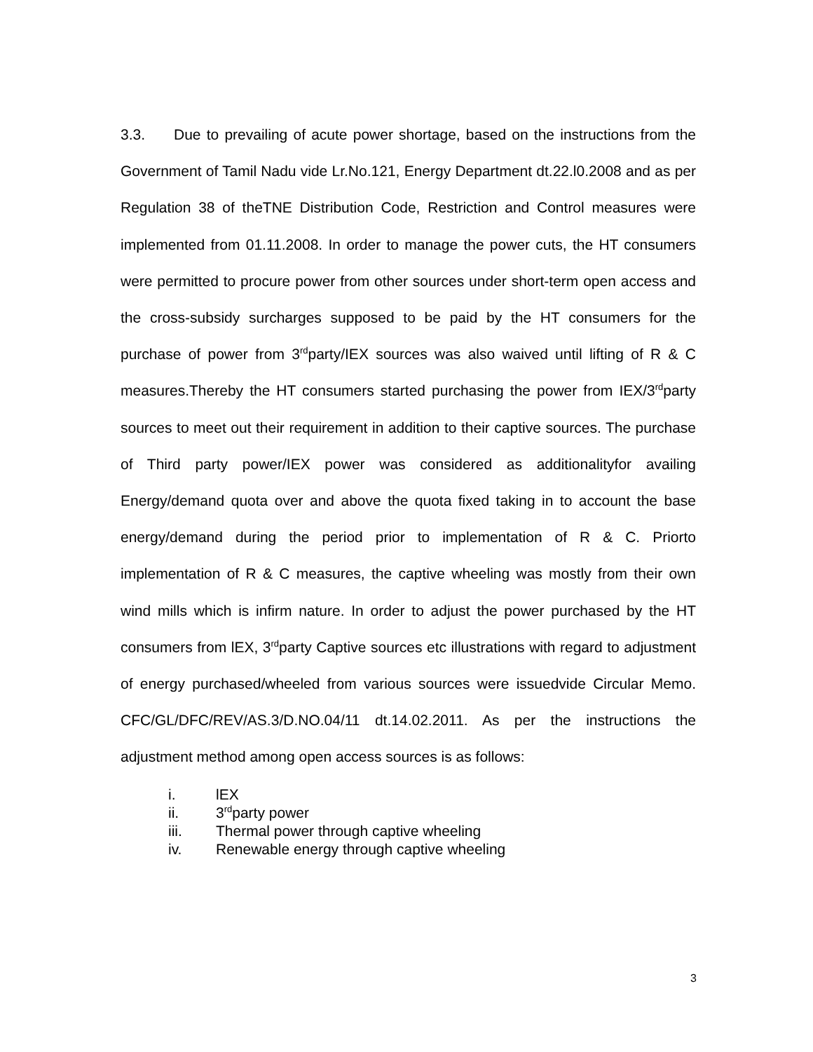3.3. Due to prevailing of acute power shortage, based on the instructions from the Government of Tamil Nadu vide Lr.No.121, Energy Department dt.22.l0.2008 and as per Regulation 38 of theTNE Distribution Code, Restriction and Control measures were implemented from 01.11.2008. In order to manage the power cuts, the HT consumers were permitted to procure power from other sources under short-term open access and the cross-subsidy surcharges supposed to be paid by the HT consumers for the purchase of power from 3<sup>rd</sup>party/IEX sources was also waived until lifting of R & C measures.Thereby the HT consumers started purchasing the power from IEX/3<sup>rd</sup>party sources to meet out their requirement in addition to their captive sources. The purchase of Third party power/IEX power was considered as additionalityfor availing Energy/demand quota over and above the quota fixed taking in to account the base energy/demand during the period prior to implementation of R & C. Priorto implementation of R & C measures, the captive wheeling was mostly from their own wind mills which is infirm nature. In order to adjust the power purchased by the HT consumers from lEX, 3<sup>rd</sup>party Captive sources etc illustrations with regard to adjustment of energy purchased/wheeled from various sources were issuedvide Circular Memo. CFC/GL/DFC/REV/AS.3/D.NO.04/11 dt.14.02.2011. As per the instructions the adjustment method among open access sources is as follows:
i. lEX
ii. 3<sup>rd</sup>party power
iii. Thermal power through captive wheeling
iv. Renewable energy through captive wheeling
3